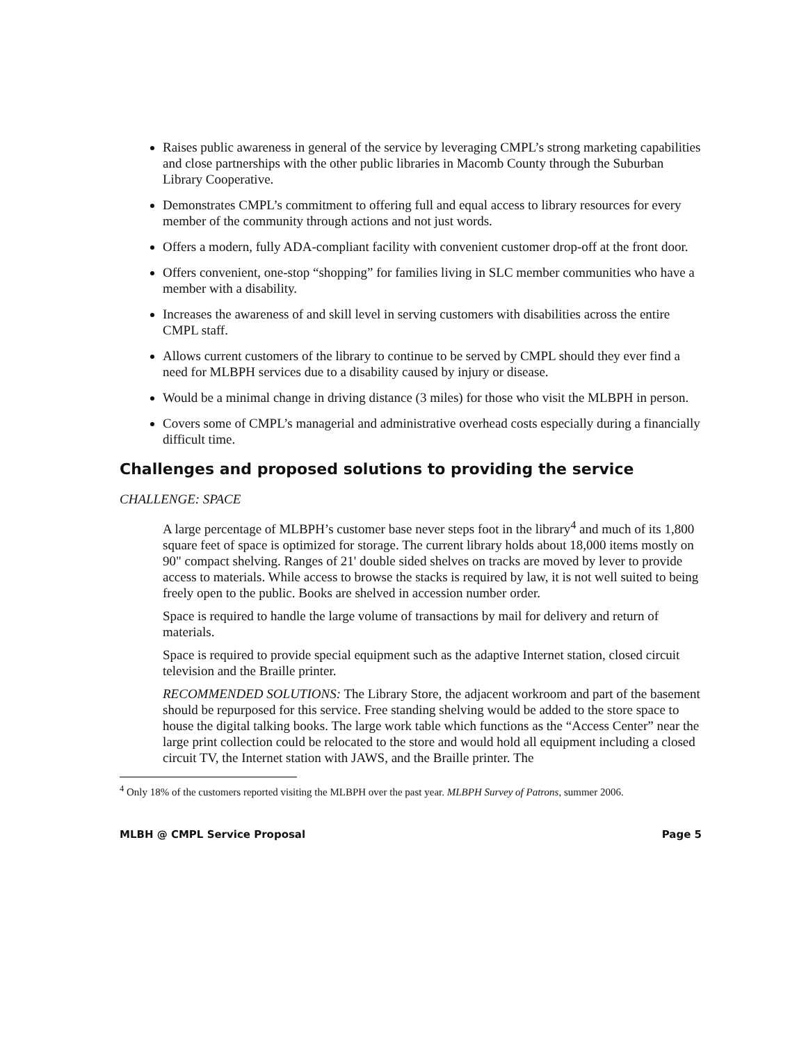Raises public awareness in general of the service by leveraging CMPL’s strong marketing capabilities and close partnerships with the other public libraries in Macomb County through the Suburban Library Cooperative.
Demonstrates CMPL’s commitment to offering full and equal access to library resources for every member of the community through actions and not just words.
Offers a modern, fully ADA-compliant facility with convenient customer drop-off at the front door.
Offers convenient, one-stop “shopping” for families living in SLC member communities who have a member with a disability.
Increases the awareness of and skill level in serving customers with disabilities across the entire CMPL staff.
Allows current customers of the library to continue to be served by CMPL should they ever find a need for MLBPH services due to a disability caused by injury or disease.
Would be a minimal change in driving distance (3 miles) for those who visit the MLBPH in person.
Covers some of CMPL’s managerial and administrative overhead costs especially during a financially difficult time.
Challenges and proposed solutions to providing the service
CHALLENGE: SPACE
A large percentage of MLBPH’s customer base never steps foot in the library<sup>4</sup> and much of its 1,800 square feet of space is optimized for storage. The current library holds about 18,000 items mostly on 90" compact shelving. Ranges of 21' double sided shelves on tracks are moved by lever to provide access to materials. While access to browse the stacks is required by law, it is not well suited to being freely open to the public. Books are shelved in accession number order.
Space is required to handle the large volume of transactions by mail for delivery and return of materials.
Space is required to provide special equipment such as the adaptive Internet station, closed circuit television and the Braille printer.
RECOMMENDED SOLUTIONS: The Library Store, the adjacent workroom and part of the basement should be repurposed for this service. Free standing shelving would be added to the store space to house the digital talking books. The large work table which functions as the “Access Center” near the large print collection could be relocated to the store and would hold all equipment including a closed circuit TV, the Internet station with JAWS, and the Braille printer. The
<sup>4</sup> Only 18% of the customers reported visiting the MLBPH over the past year. MLBPH Survey of Patrons, summer 2006.
MLBH @ CMPL Service Proposal Page 5